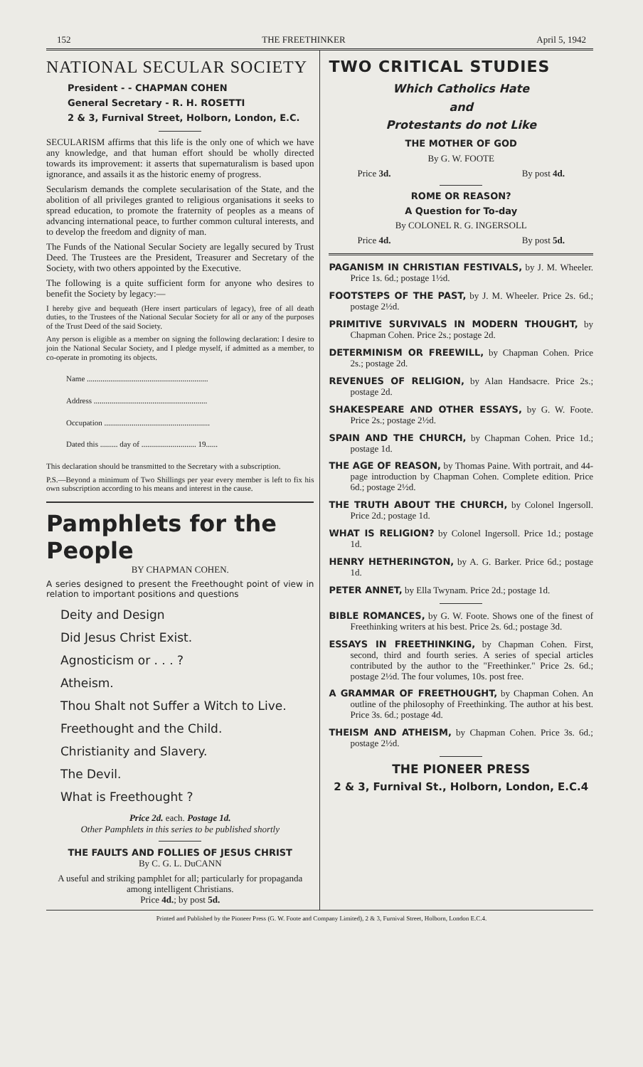152 THE FREETHINKER April 5, 1942
NATIONAL SECULAR SOCIETY
President - - CHAPMAN COHEN
General Secretary - R. H. ROSETTI
2 & 3, Furnival Street, Holborn, London, E.C.
SECULARISM affirms that this life is the only one of which we have any knowledge, and that human effort should be wholly directed towards its improvement: it asserts that supernaturalism is based upon ignorance, and assails it as the historic enemy of progress.
Secularism demands the complete secularisation of the State, and the abolition of all privileges granted to religious organisations it seeks to spread education, to promote the fraternity of peoples as a means of advancing international peace, to further common cultural interests, and to develop the freedom and dignity of man.
The Funds of the National Secular Society are legally secured by Trust Deed. The Trustees are the President, Treasurer and Secretary of the Society, with two others appointed by the Executive.
The following is a quite sufficient form for anyone who desires to benefit the Society by legacy:—
I hereby give and bequeath (Here insert particulars of legacy), free of all death duties, to the Trustees of the National Secular Society for all or any of the purposes of the Trust Deed of the said Society.
Any person is eligible as a member on signing the following declaration: I desire to join the National Secular Society, and I pledge myself, if admitted as a member, to co-operate in promoting its objects.
Name ..............................................................
Address ..........................................................
Occupation ......................................................
Dated this ......... day of ............................ 19......
This declaration should be transmitted to the Secretary with a subscription.
P.S.—Beyond a minimum of Two Shillings per year every member is left to fix his own subscription according to his means and interest in the cause.
Pamphlets for the People
BY CHAPMAN COHEN.
A series designed to present the Freethought point of view in relation to important positions and questions
Deity and Design
Did Jesus Christ Exist.
Agnosticism or . . . ?
Atheism.
Thou Shalt not Suffer a Witch to Live.
Freethought and the Child.
Christianity and Slavery.
The Devil.
What is Freethought ?
Price 2d. each. Postage 1d.
Other Pamphlets in this series to be published shortly
THE FAULTS AND FOLLIES OF JESUS CHRIST
By C. G. L. DuCANN
A useful and striking pamphlet for all; particularly for propaganda among intelligent Christians.
Price 4d.; by post 5d.
TWO CRITICAL STUDIES
Which Catholics Hate
and
Protestants do not Like
THE MOTHER OF GOD
By G. W. FOOTE
Price 3d. By post 4d.
ROME OR REASON?
A Question for To-day
By COLONEL R. G. INGERSOLL
Price 4d. By post 5d.
PAGANISM IN CHRISTIAN FESTIVALS, by J. M. Wheeler. Price 1s. 6d.; postage 1½d.
FOOTSTEPS OF THE PAST, by J. M. Wheeler. Price 2s. 6d.; postage 2½d.
PRIMITIVE SURVIVALS IN MODERN THOUGHT, by Chapman Cohen. Price 2s.; postage 2d.
DETERMINISM OR FREEWILL, by Chapman Cohen. Price 2s.; postage 2d.
REVENUES OF RELIGION, by Alan Handsacre. Price 2s.; postage 2d.
SHAKESPEARE AND OTHER ESSAYS, by G. W. Foote. Price 2s.; postage 2½d.
SPAIN AND THE CHURCH, by Chapman Cohen. Price 1d.; postage 1d.
THE AGE OF REASON, by Thomas Paine. With portrait, and 44-page introduction by Chapman Cohen. Complete edition. Price 6d.; postage 2½d.
THE TRUTH ABOUT THE CHURCH, by Colonel Ingersoll. Price 2d.; postage 1d.
WHAT IS RELIGION? by Colonel Ingersoll. Price 1d.; postage 1d.
HENRY HETHERINGTON, by A. G. Barker. Price 6d.; postage 1d.
PETER ANNET, by Ella Twynam. Price 2d.; postage 1d.
BIBLE ROMANCES, by G. W. Foote. Shows one of the finest of Freethinking writers at his best. Price 2s. 6d.; postage 3d.
ESSAYS IN FREETHINKING, by Chapman Cohen. First, second, third and fourth series. A series of special articles contributed by the author to the "Freethinker." Price 2s. 6d.; postage 2½d. The four volumes, 10s. post free.
A GRAMMAR OF FREETHOUGHT, by Chapman Cohen. An outline of the philosophy of Freethinking. The author at his best. Price 3s. 6d.; postage 4d.
THEISM AND ATHEISM, by Chapman Cohen. Price 3s. 6d.; postage 2½d.
THE PIONEER PRESS
2 & 3, Furnival St., Holborn, London, E.C.4
Printed and Published by the Pioneer Press (G. W. Foote and Company Limited), 2 & 3, Furnival Street, Holborn, London E.C.4.